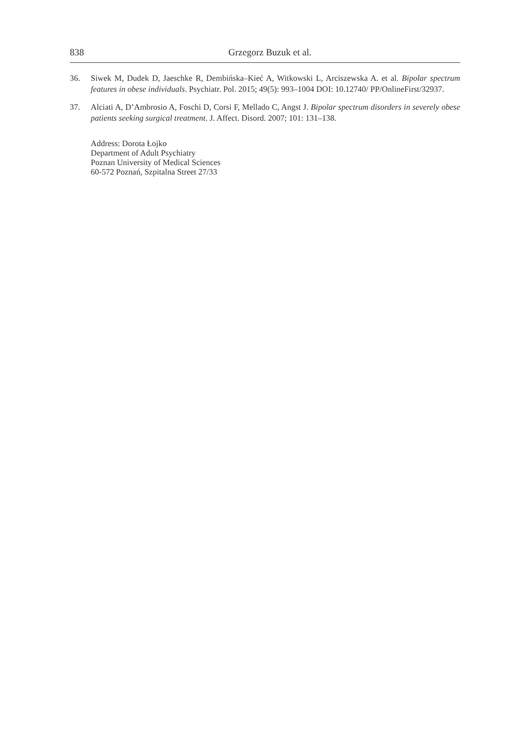838 Grzegorz Buzuk et al.
36. Siwek M, Dudek D, Jaeschke R, Dembińska–Kieć A, Witkowski L, Arciszewska A. et al. Bipolar spectrum features in obese individuals. Psychiatr. Pol. 2015; 49(5): 993–1004 DOI: 10.12740/ PP/OnlineFirst/32937.
37. Alciati A, D’Ambrosio A, Foschi D, Corsi F, Mellado C, Angst J. Bipolar spectrum disorders in severely obese patients seeking surgical treatment. J. Affect. Disord. 2007; 101: 131–138.
Address: Dorota Łojko
Department of Adult Psychiatry
Poznan University of Medical Sciences
60-572 Poznań, Szpitalna Street 27/33